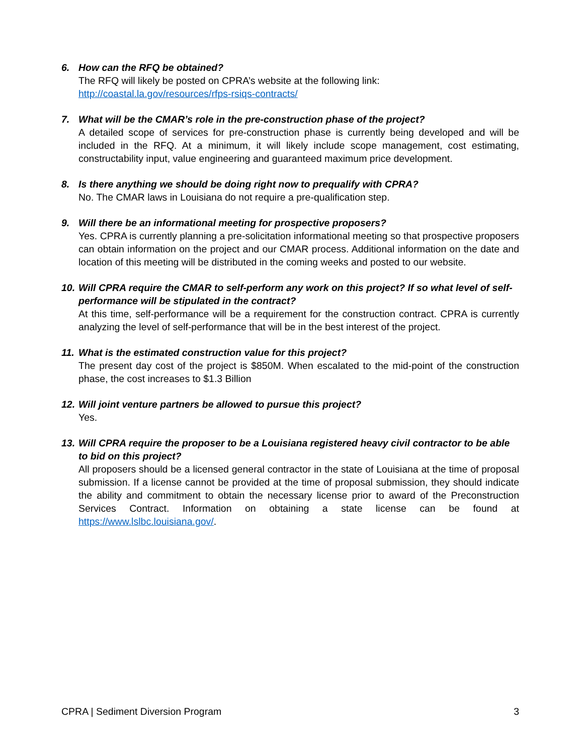6. How can the RFQ be obtained?
The RFQ will likely be posted on CPRA’s website at the following link:
http://coastal.la.gov/resources/rfps-rsiqs-contracts/
7. What will be the CMAR’s role in the pre-construction phase of the project?
A detailed scope of services for pre-construction phase is currently being developed and will be included in the RFQ. At a minimum, it will likely include scope management, cost estimating, constructability input, value engineering and guaranteed maximum price development.
8. Is there anything we should be doing right now to prequalify with CPRA?
No. The CMAR laws in Louisiana do not require a pre-qualification step.
9. Will there be an informational meeting for prospective proposers?
Yes. CPRA is currently planning a pre-solicitation informational meeting so that prospective proposers can obtain information on the project and our CMAR process. Additional information on the date and location of this meeting will be distributed in the coming weeks and posted to our website.
10. Will CPRA require the CMAR to self-perform any work on this project? If so what level of self-performance will be stipulated in the contract?
At this time, self-performance will be a requirement for the construction contract. CPRA is currently analyzing the level of self-performance that will be in the best interest of the project.
11. What is the estimated construction value for this project?
The present day cost of the project is $850M. When escalated to the mid-point of the construction phase, the cost increases to $1.3 Billion
12. Will joint venture partners be allowed to pursue this project?
Yes.
13. Will CPRA require the proposer to be a Louisiana registered heavy civil contractor to be able to bid on this project?
All proposers should be a licensed general contractor in the state of Louisiana at the time of proposal submission. If a license cannot be provided at the time of proposal submission, they should indicate the ability and commitment to obtain the necessary license prior to award of the Preconstruction Services Contract. Information on obtaining a state license can be found at https://www.lslbc.louisiana.gov/.
CPRA | Sediment Diversion Program 3